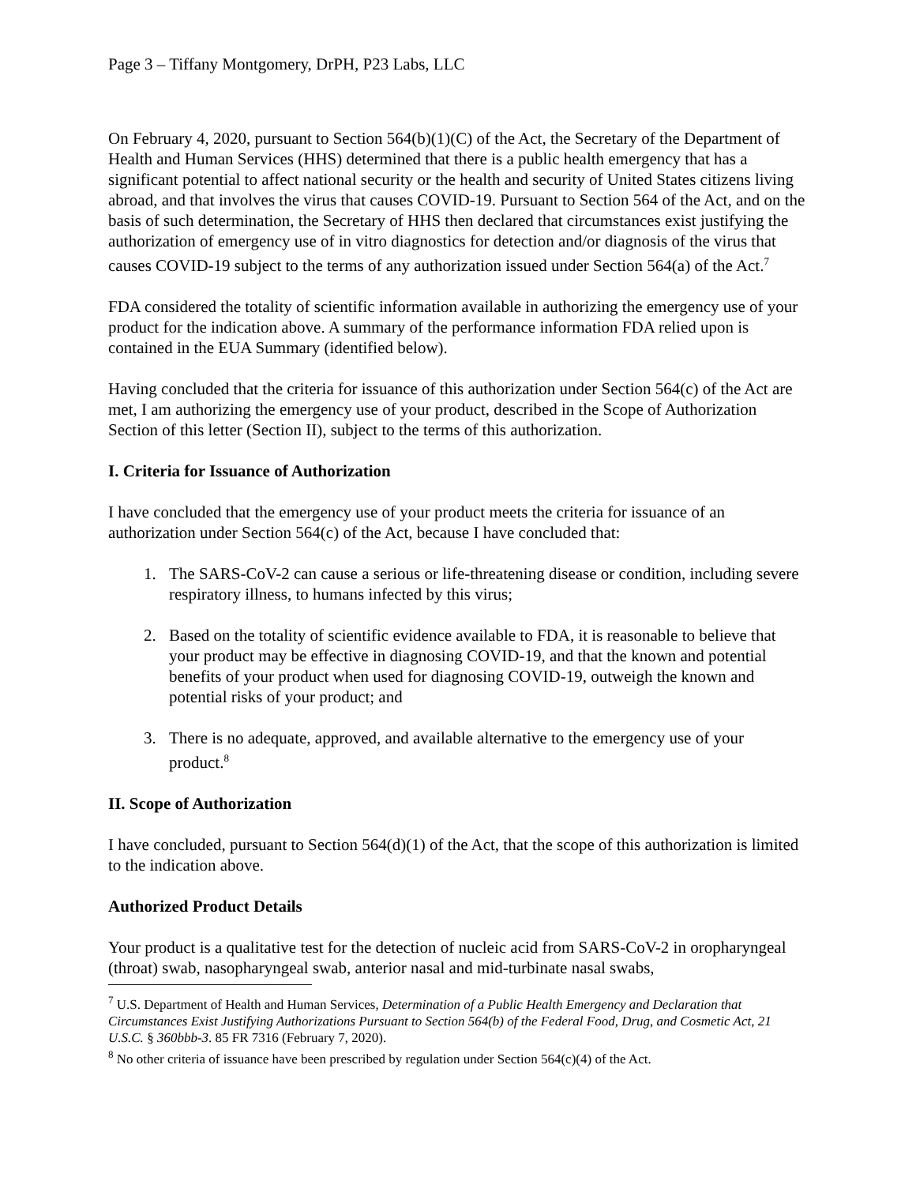Page 3 – Tiffany Montgomery, DrPH, P23 Labs, LLC
On February 4, 2020, pursuant to Section 564(b)(1)(C) of the Act, the Secretary of the Department of Health and Human Services (HHS) determined that there is a public health emergency that has a significant potential to affect national security or the health and security of United States citizens living abroad, and that involves the virus that causes COVID-19. Pursuant to Section 564 of the Act, and on the basis of such determination, the Secretary of HHS then declared that circumstances exist justifying the authorization of emergency use of in vitro diagnostics for detection and/or diagnosis of the virus that causes COVID-19 subject to the terms of any authorization issued under Section 564(a) of the Act.<sup>7</sup>
FDA considered the totality of scientific information available in authorizing the emergency use of your product for the indication above. A summary of the performance information FDA relied upon is contained in the EUA Summary (identified below).
Having concluded that the criteria for issuance of this authorization under Section 564(c) of the Act are met, I am authorizing the emergency use of your product, described in the Scope of Authorization Section of this letter (Section II), subject to the terms of this authorization.
I. Criteria for Issuance of Authorization
I have concluded that the emergency use of your product meets the criteria for issuance of an authorization under Section 564(c) of the Act, because I have concluded that:
1. The SARS-CoV-2 can cause a serious or life-threatening disease or condition, including severe respiratory illness, to humans infected by this virus;
2. Based on the totality of scientific evidence available to FDA, it is reasonable to believe that your product may be effective in diagnosing COVID-19, and that the known and potential benefits of your product when used for diagnosing COVID-19, outweigh the known and potential risks of your product; and
3. There is no adequate, approved, and available alternative to the emergency use of your product.<sup>8</sup>
II. Scope of Authorization
I have concluded, pursuant to Section 564(d)(1) of the Act, that the scope of this authorization is limited to the indication above.
Authorized Product Details
Your product is a qualitative test for the detection of nucleic acid from SARS-CoV-2 in oropharyngeal (throat) swab, nasopharyngeal swab, anterior nasal and mid-turbinate nasal swabs,
<sup>7</sup> U.S. Department of Health and Human Services, Determination of a Public Health Emergency and Declaration that Circumstances Exist Justifying Authorizations Pursuant to Section 564(b) of the Federal Food, Drug, and Cosmetic Act, 21 U.S.C. § 360bbb-3. 85 FR 7316 (February 7, 2020).
<sup>8</sup> No other criteria of issuance have been prescribed by regulation under Section 564(c)(4) of the Act.